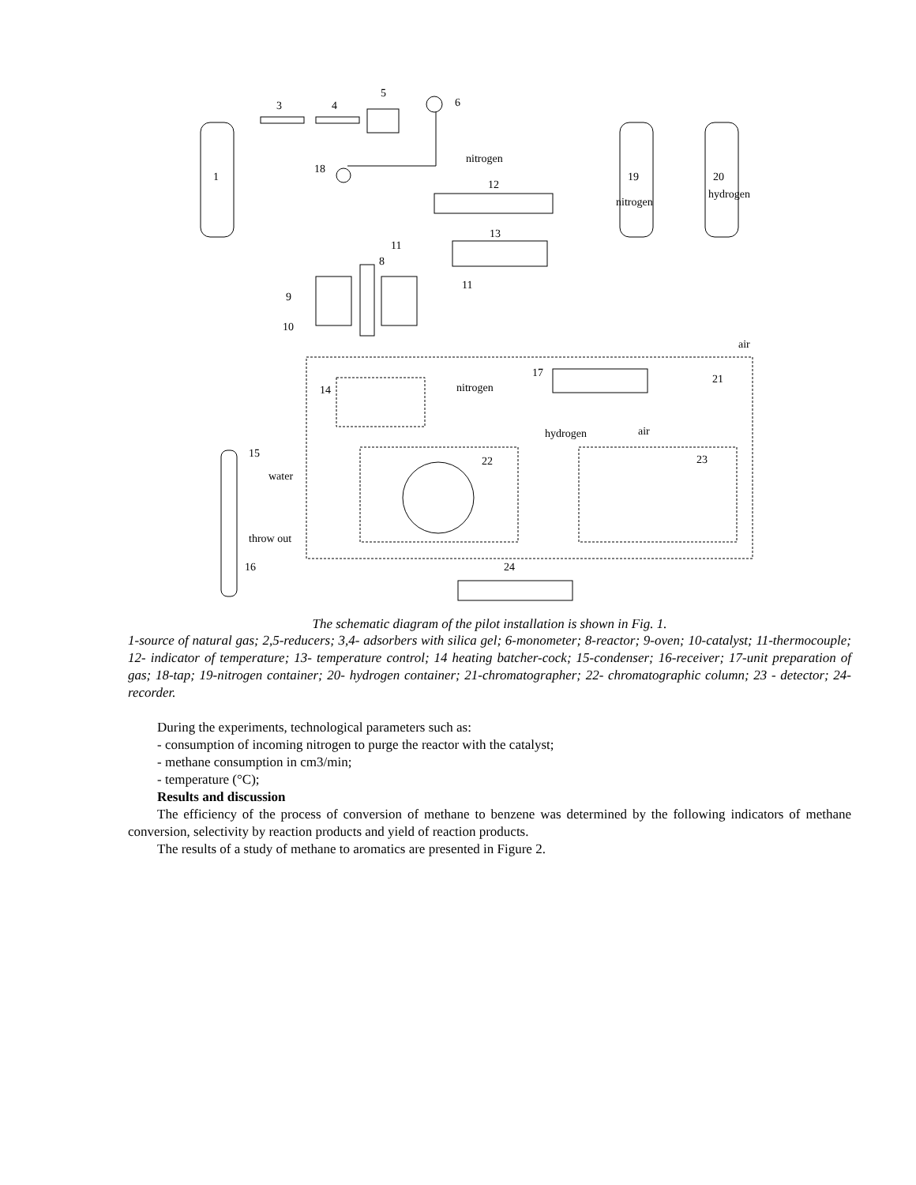1
3
4
5
6
18
nitrogen
12
19
nitrogen
20
hydrogen
13
9
10
11
8
11
17
21
air
14
nitrogen
hydrogen
air
22
23
15
water
throw out
16
24
The schematic diagram of the pilot installation is shown in Fig. 1.
1-source of natural gas; 2,5-reducers; 3,4- adsorbers with silica gel; 6-monometer; 8-reactor; 9-oven; 10-catalyst; 11-thermocouple; 12- indicator of temperature; 13- temperature control; 14 heating batcher-cock; 15-condenser; 16-receiver; 17-unit preparation of gas; 18-tap; 19-nitrogen container; 20- hydrogen container; 21-chromatographer; 22- chromatographic column; 23 - detector; 24-recorder.
During the experiments, technological parameters such as:
- consumption of incoming nitrogen to purge the reactor with the catalyst;
- methane consumption in cm3/min;
- temperature (°C);
Results and discussion
The efficiency of the process of conversion of methane to benzene was determined by the following indicators of methane conversion, selectivity by reaction products and yield of reaction products.
The results of a study of methane to aromatics are presented in Figure 2.